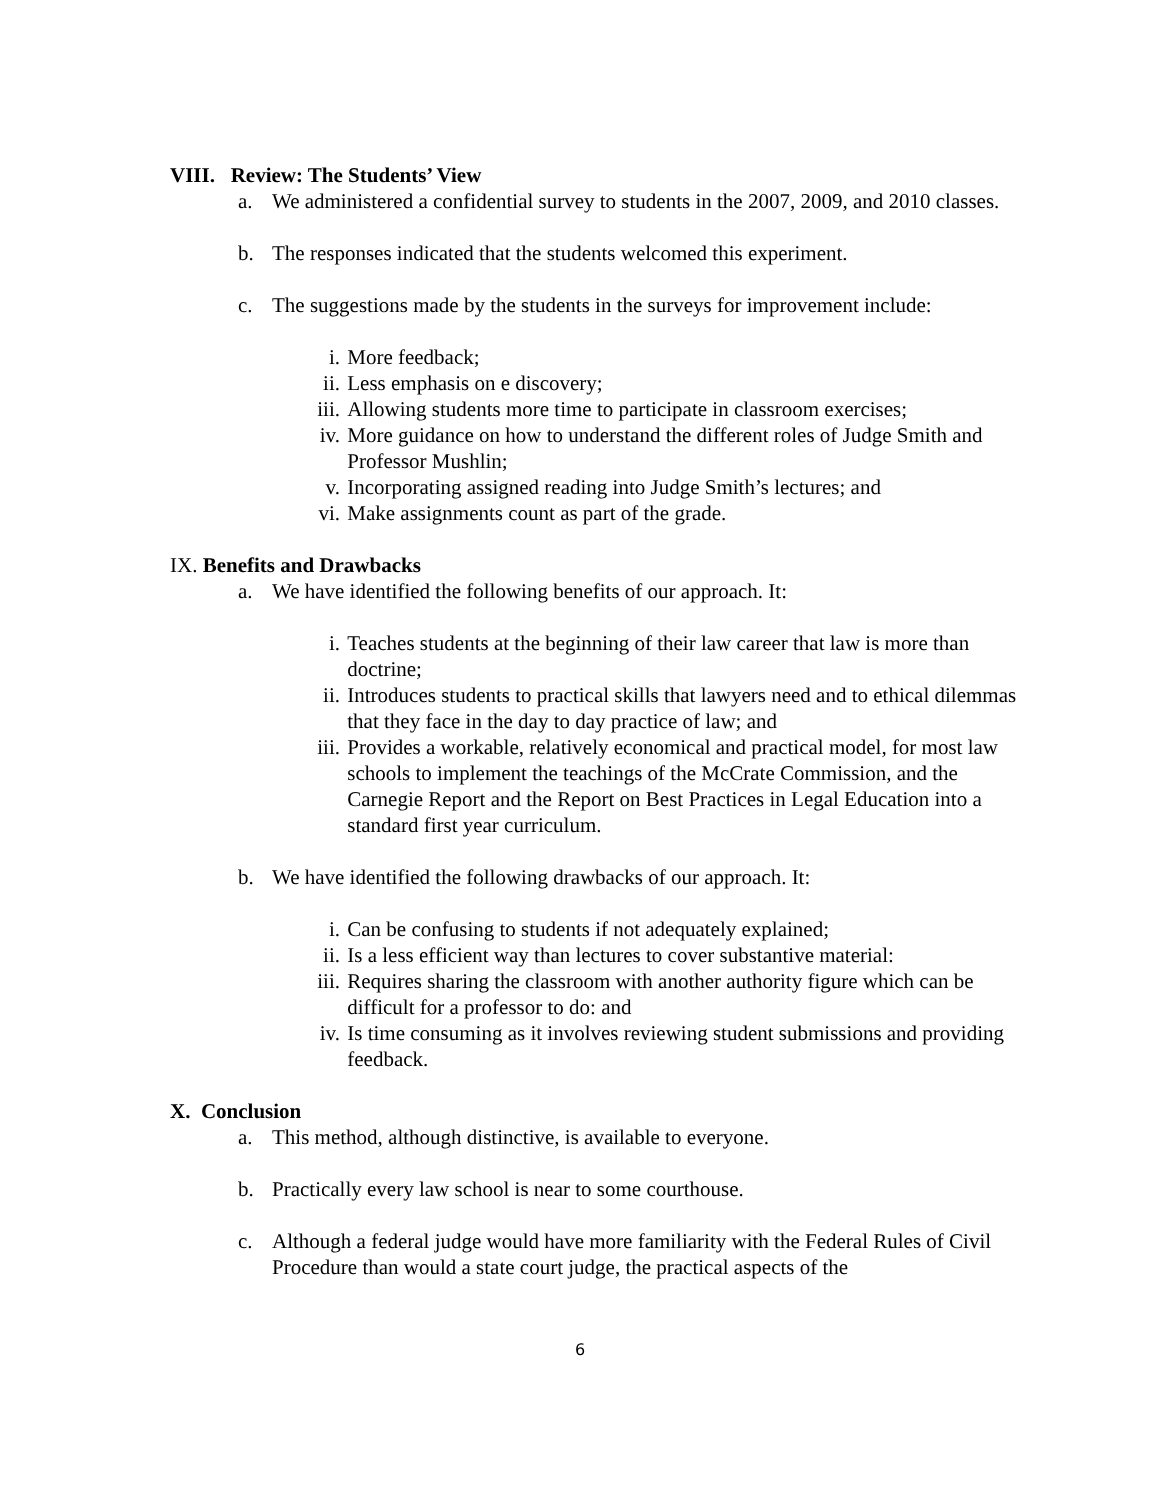VIII. Review: The Students’ View
a. We administered a confidential survey to students in the 2007, 2009, and 2010 classes.
b. The responses indicated that the students welcomed this experiment.
c. The suggestions made by the students in the surveys for improvement include:
i. More feedback;
ii. Less emphasis on e discovery;
iii. Allowing students more time to participate in classroom exercises;
iv. More guidance on how to understand the different roles of Judge Smith and Professor Mushlin;
v. Incorporating assigned reading into Judge Smith’s lectures; and
vi. Make assignments count as part of the grade.
IX. Benefits and Drawbacks
a. We have identified the following benefits of our approach. It:
i. Teaches students at the beginning of their law career that law is more than doctrine;
ii. Introduces students to practical skills that lawyers need and to ethical dilemmas that they face in the day to day practice of law; and
iii. Provides a workable, relatively economical and practical model, for most law schools to implement the teachings of the McCrate Commission, and the Carnegie Report and the Report on Best Practices in Legal Education into a standard first year curriculum.
b. We have identified the following drawbacks of our approach. It:
i. Can be confusing to students if not adequately explained;
ii. Is a less efficient way than lectures to cover substantive material:
iii. Requires sharing the classroom with another authority figure which can be difficult for a professor to do: and
iv. Is time consuming as it involves reviewing student submissions and providing feedback.
X. Conclusion
a. This method, although distinctive, is available to everyone.
b. Practically every law school is near to some courthouse.
c. Although a federal judge would have more familiarity with the Federal Rules of Civil Procedure than would a state court judge, the practical aspects of the
6